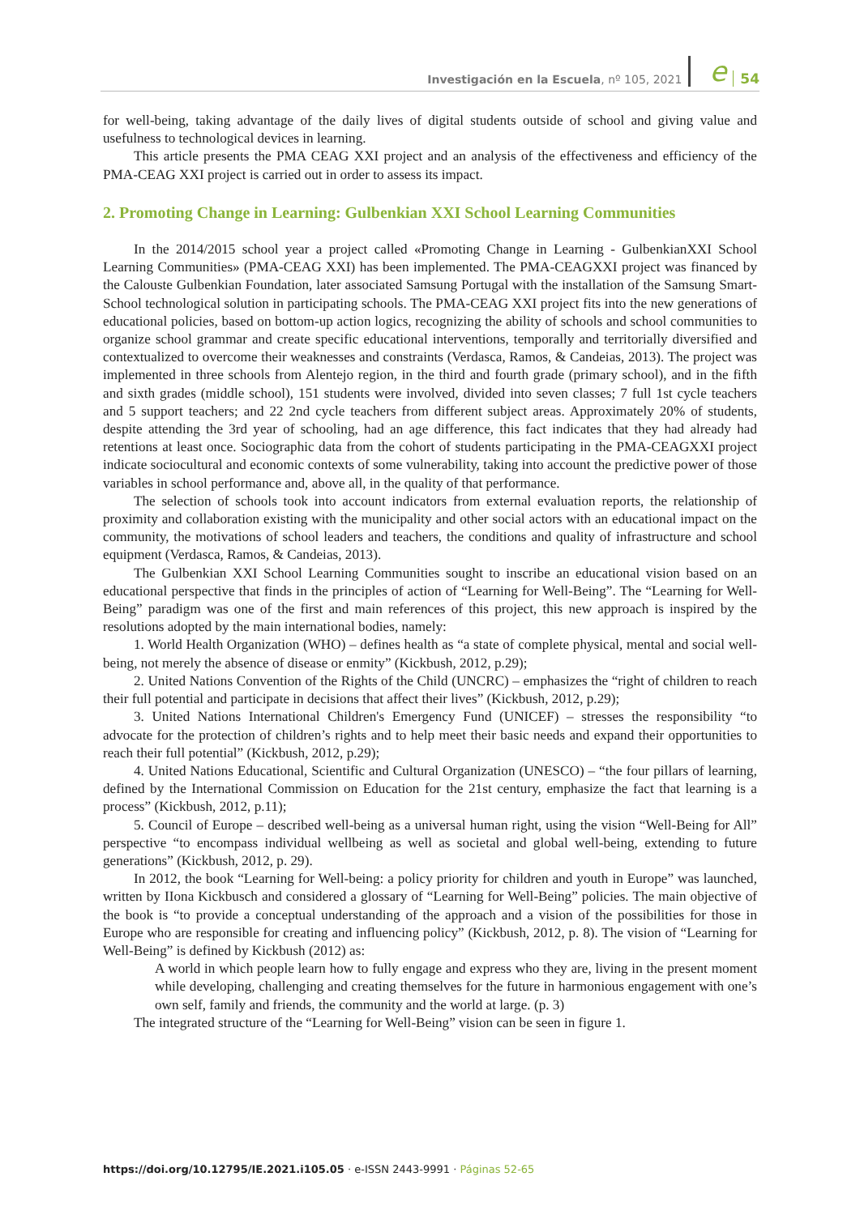Investigación en la Escuela, nº 105, 2021 e 54
for well-being, taking advantage of the daily lives of digital students outside of school and giving value and usefulness to technological devices in learning.
This article presents the PMA CEAG XXI project and an analysis of the effectiveness and efficiency of the PMA-CEAG XXI project is carried out in order to assess its impact.
2. Promoting Change in Learning: Gulbenkian XXI School Learning Communities
In the 2014/2015 school year a project called «Promoting Change in Learning - GulbenkianXXI School Learning Communities» (PMA-CEAG XXI) has been implemented. The PMA-CEAGXXI project was financed by the Calouste Gulbenkian Foundation, later associated Samsung Portugal with the installation of the Samsung Smart-School technological solution in participating schools. The PMA-CEAG XXI project fits into the new generations of educational policies, based on bottom-up action logics, recognizing the ability of schools and school communities to organize school grammar and create specific educational interventions, temporally and territorially diversified and contextualized to overcome their weaknesses and constraints (Verdasca, Ramos, & Candeias, 2013). The project was implemented in three schools from Alentejo region, in the third and fourth grade (primary school), and in the fifth and sixth grades (middle school), 151 students were involved, divided into seven classes; 7 full 1st cycle teachers and 5 support teachers; and 22 2nd cycle teachers from different subject areas. Approximately 20% of students, despite attending the 3rd year of schooling, had an age difference, this fact indicates that they had already had retentions at least once. Sociographic data from the cohort of students participating in the PMA-CEAGXXI project indicate sociocultural and economic contexts of some vulnerability, taking into account the predictive power of those variables in school performance and, above all, in the quality of that performance.
The selection of schools took into account indicators from external evaluation reports, the relationship of proximity and collaboration existing with the municipality and other social actors with an educational impact on the community, the motivations of school leaders and teachers, the conditions and quality of infrastructure and school equipment (Verdasca, Ramos, & Candeias, 2013).
The Gulbenkian XXI School Learning Communities sought to inscribe an educational vision based on an educational perspective that finds in the principles of action of “Learning for Well-Being”. The “Learning for Well-Being” paradigm was one of the first and main references of this project, this new approach is inspired by the resolutions adopted by the main international bodies, namely:
1. World Health Organization (WHO) – defines health as “a state of complete physical, mental and social well-being, not merely the absence of disease or enmity” (Kickbush, 2012, p.29);
2. United Nations Convention of the Rights of the Child (UNCRC) – emphasizes the “right of children to reach their full potential and participate in decisions that affect their lives” (Kickbush, 2012, p.29);
3. United Nations International Children's Emergency Fund (UNICEF) – stresses the responsibility “to advocate for the protection of children’s rights and to help meet their basic needs and expand their opportunities to reach their full potential” (Kickbush, 2012, p.29);
4. United Nations Educational, Scientific and Cultural Organization (UNESCO) – “the four pillars of learning, defined by the International Commission on Education for the 21st century, emphasize the fact that learning is a process” (Kickbush, 2012, p.11);
5. Council of Europe – described well-being as a universal human right, using the vision “Well-Being for All” perspective “to encompass individual wellbeing as well as societal and global well-being, extending to future generations” (Kickbush, 2012, p. 29).
In 2012, the book “Learning for Well-being: a policy priority for children and youth in Europe” was launched, written by IIona Kickbusch and considered a glossary of “Learning for Well-Being” policies. The main objective of the book is “to provide a conceptual understanding of the approach and a vision of the possibilities for those in Europe who are responsible for creating and influencing policy” (Kickbush, 2012, p. 8). The vision of “Learning for Well-Being” is defined by Kickbush (2012) as:
A world in which people learn how to fully engage and express who they are, living in the present moment while developing, challenging and creating themselves for the future in harmonious engagement with one’s own self, family and friends, the community and the world at large. (p. 3)
The integrated structure of the “Learning for Well-Being” vision can be seen in figure 1.
https://doi.org/10.12795/IE.2021.i105.05 · e-ISSN 2443-9991 · Páginas 52-65